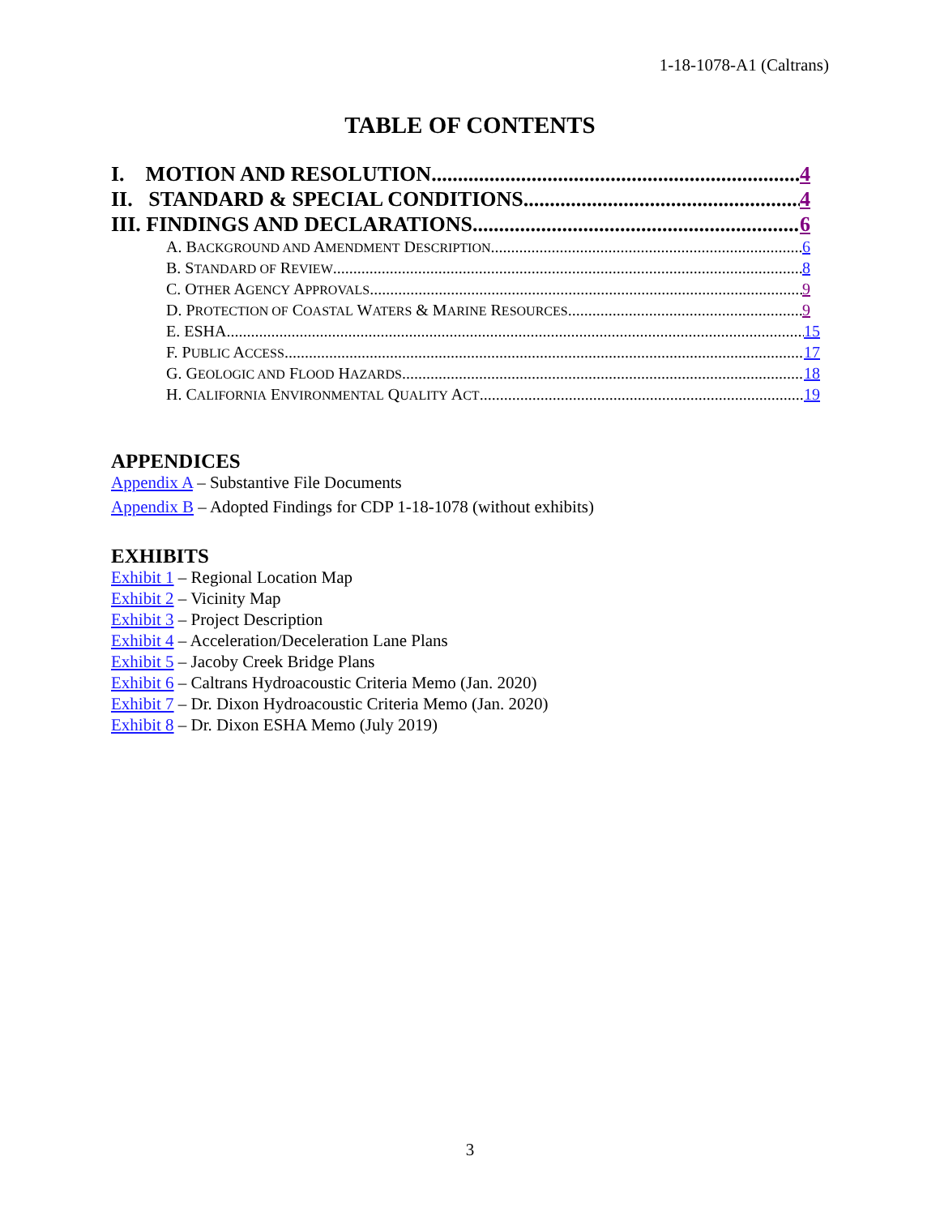1-18-1078-A1 (Caltrans)
TABLE OF CONTENTS
I. MOTION AND RESOLUTION 4
II. STANDARD & SPECIAL CONDITIONS 4
III. FINDINGS AND DECLARATIONS 6
A. BACKGROUND AND AMENDMENT DESCRIPTION 6
B. STANDARD OF REVIEW 8
C. OTHER AGENCY APPROVALS 9
D. PROTECTION OF COASTAL WATERS & MARINE RESOURCES 9
E. ESHA 15
F. PUBLIC ACCESS 17
G. GEOLOGIC AND FLOOD HAZARDS 18
H. CALIFORNIA ENVIRONMENTAL QUALITY ACT 19
APPENDICES
Appendix A – Substantive File Documents
Appendix B – Adopted Findings for CDP 1-18-1078 (without exhibits)
EXHIBITS
Exhibit 1 – Regional Location Map
Exhibit 2 – Vicinity Map
Exhibit 3 – Project Description
Exhibit 4 – Acceleration/Deceleration Lane Plans
Exhibit 5 – Jacoby Creek Bridge Plans
Exhibit 6 – Caltrans Hydroacoustic Criteria Memo (Jan. 2020)
Exhibit 7 – Dr. Dixon Hydroacoustic Criteria Memo (Jan. 2020)
Exhibit 8 – Dr. Dixon ESHA Memo (July 2019)
3